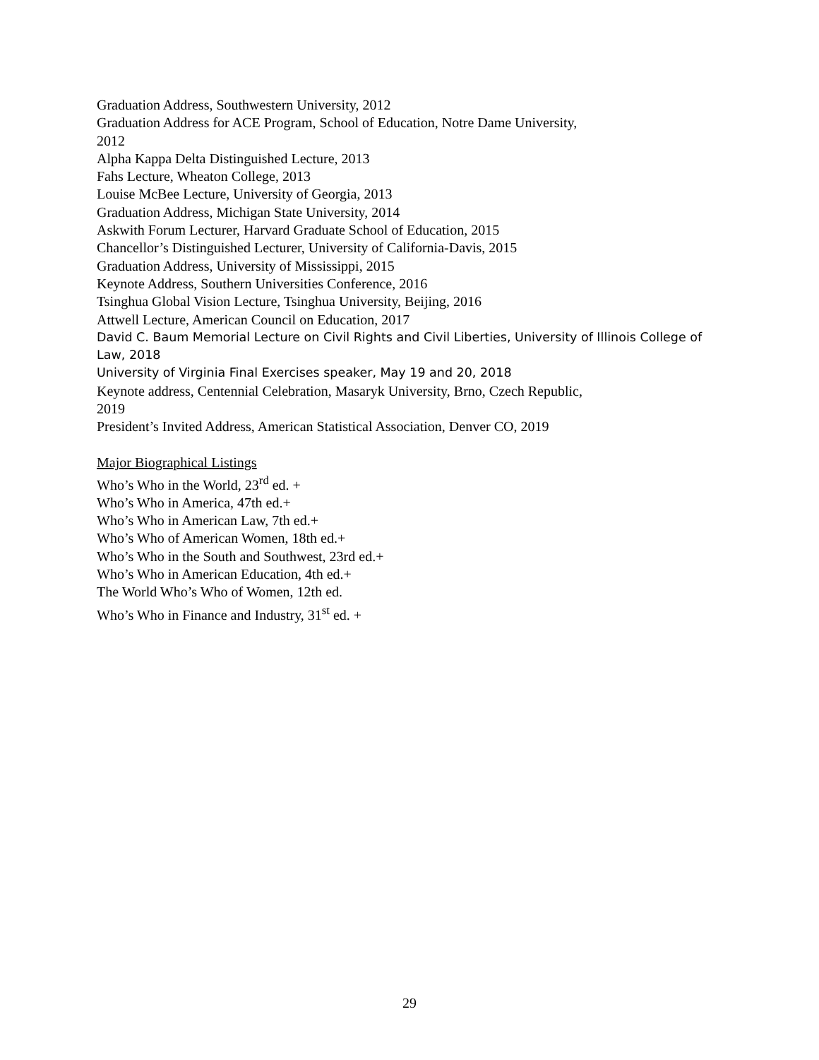Graduation Address, Southwestern University, 2012
Graduation Address for ACE Program, School of Education, Notre Dame University,
2012
Alpha Kappa Delta Distinguished Lecture, 2013
Fahs Lecture, Wheaton College, 2013
Louise McBee Lecture, University of Georgia, 2013
Graduation Address, Michigan State University, 2014
Askwith Forum Lecturer, Harvard Graduate School of Education, 2015
Chancellor’s Distinguished Lecturer, University of California-Davis, 2015
Graduation Address, University of Mississippi, 2015
Keynote Address, Southern Universities Conference, 2016
Tsinghua Global Vision Lecture, Tsinghua University, Beijing, 2016
Attwell Lecture, American Council on Education, 2017
David C. Baum Memorial Lecture on Civil Rights and Civil Liberties, University of Illinois College of Law, 2018
University of Virginia Final Exercises speaker, May 19 and 20, 2018
Keynote address, Centennial Celebration, Masaryk University, Brno, Czech Republic,
2019
President’s Invited Address, American Statistical Association, Denver CO, 2019
Major Biographical Listings
Who’s Who in the World, 23<sup>rd</sup> ed. +
Who’s Who in America, 47th ed.+
Who’s Who in American Law, 7th ed.+
Who’s Who of American Women, 18th ed.+
Who’s Who in the South and Southwest, 23rd ed.+
Who’s Who in American Education, 4th ed.+
The World Who’s Who of Women, 12th ed.
Who’s Who in Finance and Industry, 31<sup>st</sup> ed. +
29